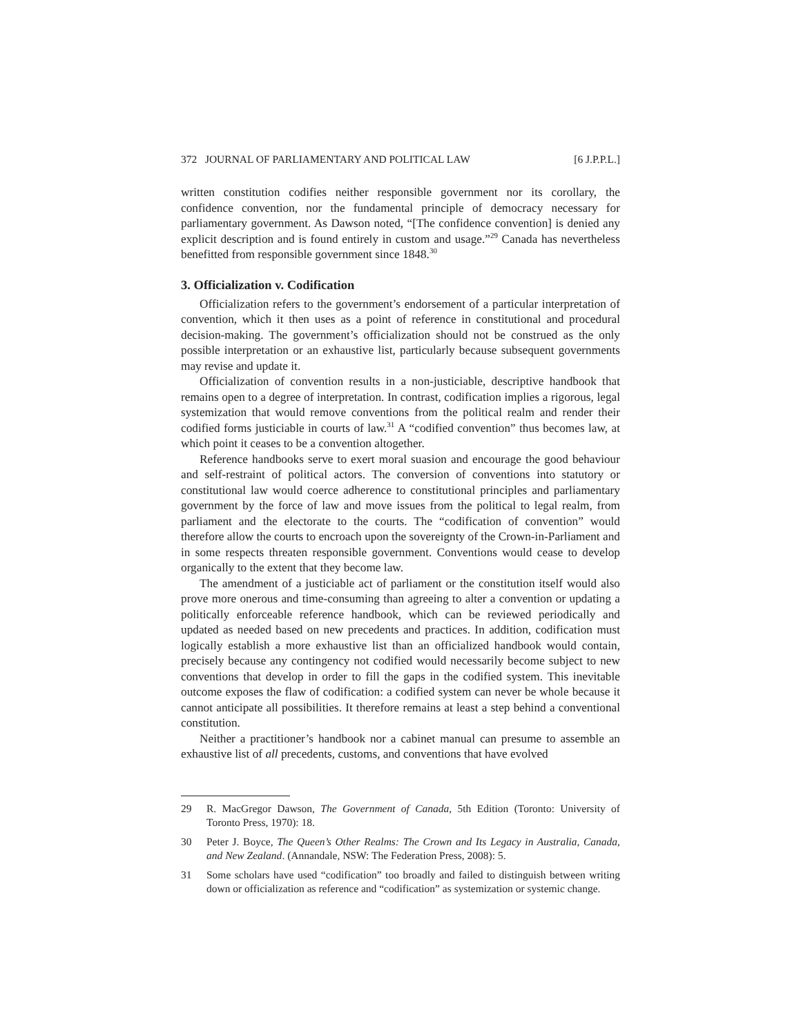372 JOURNAL OF PARLIAMENTARY AND POLITICAL LAW [6 J.P.P.L.]
written constitution codifies neither responsible government nor its corollary, the confidence convention, nor the fundamental principle of democracy necessary for parliamentary government. As Dawson noted, “[The confidence convention] is denied any explicit description and is found entirely in custom and usage.”<sup>29</sup> Canada has nevertheless benefitted from responsible government since 1848.<sup>30</sup>
3. Officialization v. Codification
Officialization refers to the government’s endorsement of a particular interpretation of convention, which it then uses as a point of reference in constitutional and procedural decision-making. The government’s officialization should not be construed as the only possible interpretation or an exhaustive list, particularly because subsequent governments may revise and update it.
Officialization of convention results in a non-justiciable, descriptive handbook that remains open to a degree of interpretation. In contrast, codification implies a rigorous, legal systemization that would remove conventions from the political realm and render their codified forms justiciable in courts of law.<sup>31</sup> A “codified convention” thus becomes law, at which point it ceases to be a convention altogether.
Reference handbooks serve to exert moral suasion and encourage the good behaviour and self-restraint of political actors. The conversion of conventions into statutory or constitutional law would coerce adherence to constitutional principles and parliamentary government by the force of law and move issues from the political to legal realm, from parliament and the electorate to the courts. The “codification of convention” would therefore allow the courts to encroach upon the sovereignty of the Crown-in-Parliament and in some respects threaten responsible government. Conventions would cease to develop organically to the extent that they become law.
The amendment of a justiciable act of parliament or the constitution itself would also prove more onerous and time-consuming than agreeing to alter a convention or updating a politically enforceable reference handbook, which can be reviewed periodically and updated as needed based on new precedents and practices. In addition, codification must logically establish a more exhaustive list than an officialized handbook would contain, precisely because any contingency not codified would necessarily become subject to new conventions that develop in order to fill the gaps in the codified system. This inevitable outcome exposes the flaw of codification: a codified system can never be whole because it cannot anticipate all possibilities. It therefore remains at least a step behind a conventional constitution.
Neither a practitioner’s handbook nor a cabinet manual can presume to assemble an exhaustive list of all precedents, customs, and conventions that have evolved
29 R. MacGregor Dawson, The Government of Canada, 5th Edition (Toronto: University of Toronto Press, 1970): 18.
30 Peter J. Boyce, The Queen’s Other Realms: The Crown and Its Legacy in Australia, Canada, and New Zealand. (Annandale, NSW: The Federation Press, 2008): 5.
31 Some scholars have used “codification” too broadly and failed to distinguish between writing down or officialization as reference and “codification” as systemization or systemic change.